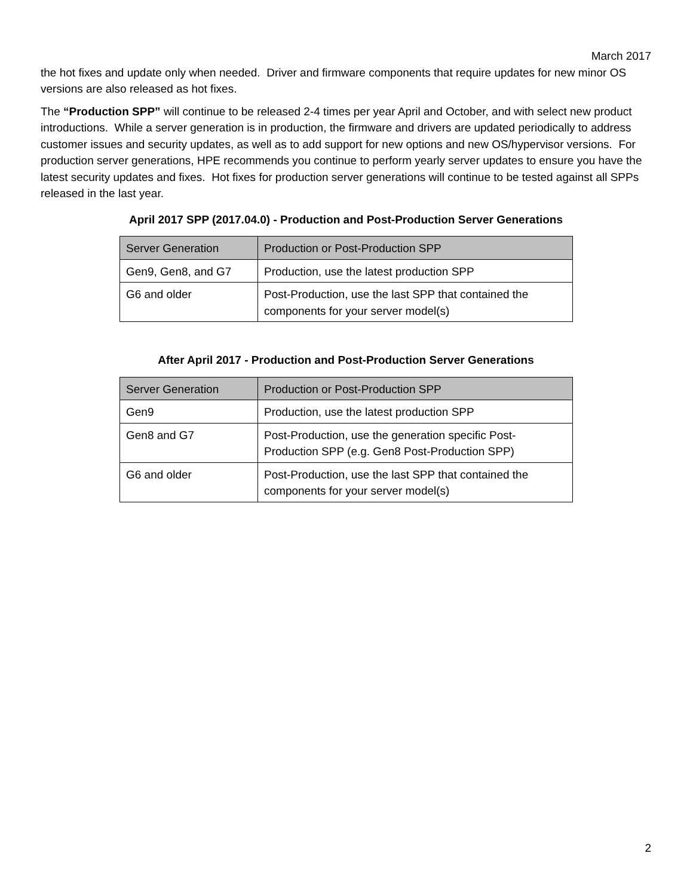March 2017
the hot fixes and update only when needed. Driver and firmware components that require updates for new minor OS versions are also released as hot fixes.
The “Production SPP” will continue to be released 2-4 times per year April and October, and with select new product introductions. While a server generation is in production, the firmware and drivers are updated periodically to address customer issues and security updates, as well as to add support for new options and new OS/hypervisor versions. For production server generations, HPE recommends you continue to perform yearly server updates to ensure you have the latest security updates and fixes. Hot fixes for production server generations will continue to be tested against all SPPs released in the last year.
April 2017 SPP (2017.04.0) - Production and Post-Production Server Generations
| Server Generation | Production or Post-Production SPP |
| --- | --- |
| Gen9, Gen8, and G7 | Production, use the latest production SPP |
| G6 and older | Post-Production, use the last SPP that contained the components for your server model(s) |
After April 2017 - Production and Post-Production Server Generations
| Server Generation | Production or Post-Production SPP |
| --- | --- |
| Gen9 | Production, use the latest production SPP |
| Gen8 and G7 | Post-Production, use the generation specific Post-Production SPP (e.g. Gen8 Post-Production SPP) |
| G6 and older | Post-Production, use the last SPP that contained the components for your server model(s) |
2